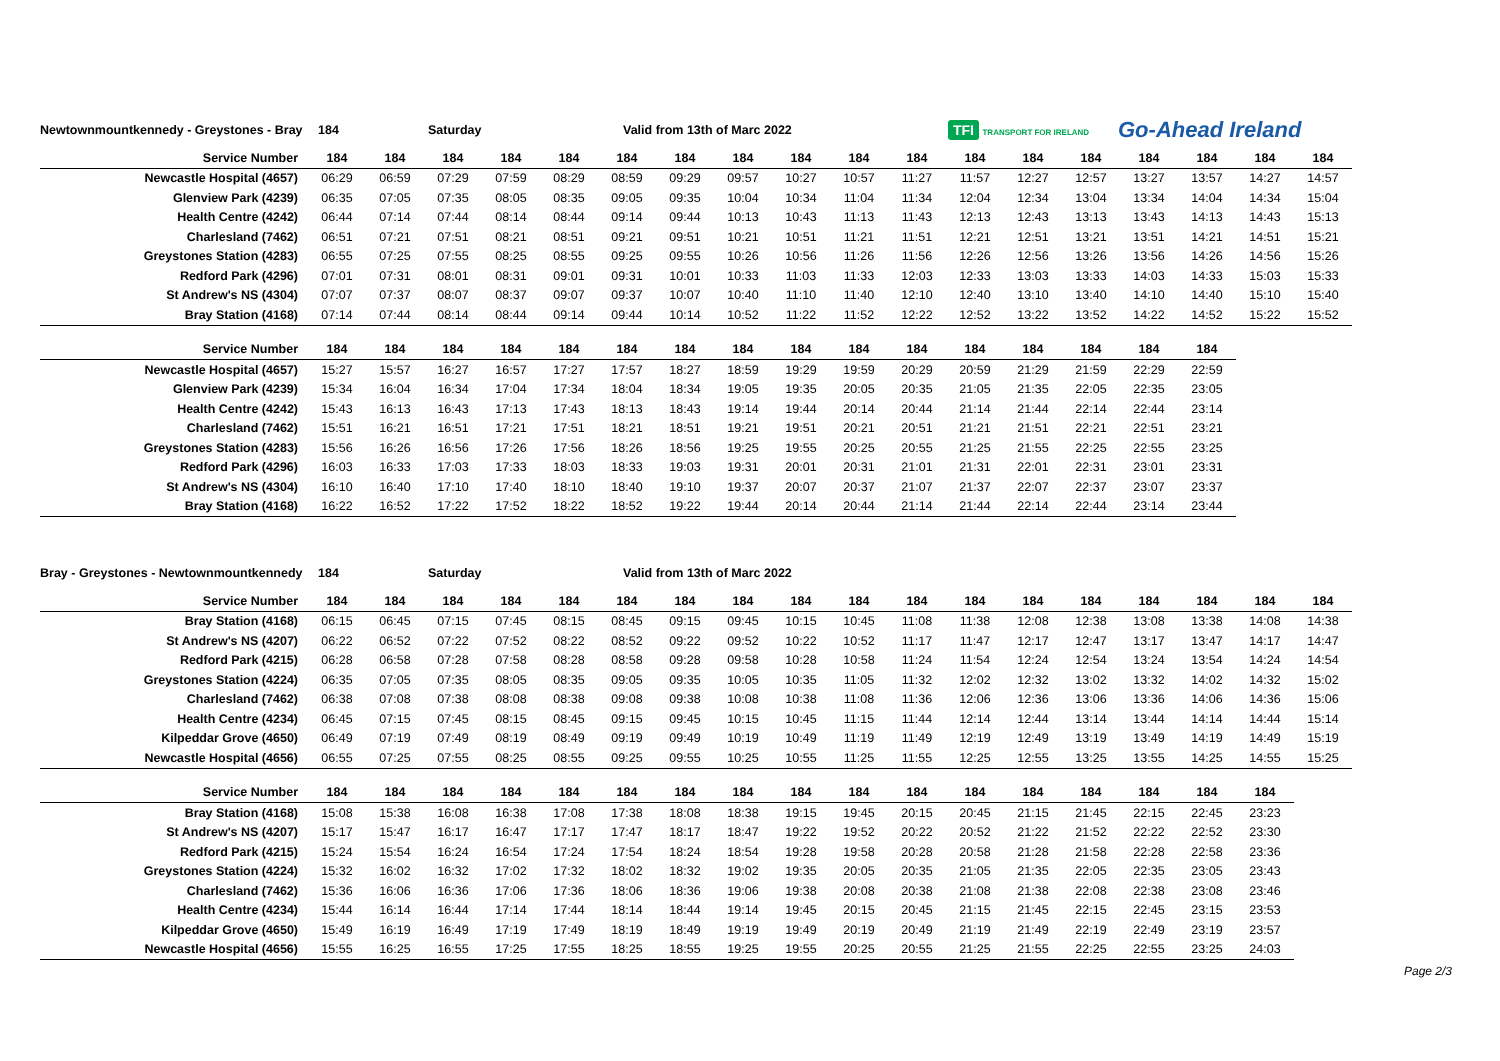Newtownmountkennedy - Greystones - Bray 184 Saturday Valid from 13th of Marc 2022 TFI TRANSPORT FOR IRELAND Go-Ahead Ireland
| Service Number | 184 | 184 | 184 | 184 | 184 | 184 | 184 | 184 | 184 | 184 | 184 | 184 | 184 | 184 | 184 | 184 | 184 | 184 |
| --- | --- | --- | --- | --- | --- | --- | --- | --- | --- | --- | --- | --- | --- | --- | --- | --- | --- | --- |
| Newcastle Hospital (4657) | 06:29 | 06:59 | 07:29 | 07:59 | 08:29 | 08:59 | 09:29 | 09:57 | 10:27 | 10:57 | 11:27 | 11:57 | 12:27 | 12:57 | 13:27 | 13:57 | 14:27 | 14:57 |
| Glenview Park (4239) | 06:35 | 07:05 | 07:35 | 08:05 | 08:35 | 09:05 | 09:35 | 10:04 | 10:34 | 11:04 | 11:34 | 12:04 | 12:34 | 13:04 | 13:34 | 14:04 | 14:34 | 15:04 |
| Health Centre (4242) | 06:44 | 07:14 | 07:44 | 08:14 | 08:44 | 09:14 | 09:44 | 10:13 | 10:43 | 11:13 | 11:43 | 12:13 | 12:43 | 13:13 | 13:43 | 14:13 | 14:43 | 15:13 |
| Charlesland (7462) | 06:51 | 07:21 | 07:51 | 08:21 | 08:51 | 09:21 | 09:51 | 10:21 | 10:51 | 11:21 | 11:51 | 12:21 | 12:51 | 13:21 | 13:51 | 14:21 | 14:51 | 15:21 |
| Greystones Station (4283) | 06:55 | 07:25 | 07:55 | 08:25 | 08:55 | 09:25 | 09:55 | 10:26 | 10:56 | 11:26 | 11:56 | 12:26 | 12:56 | 13:26 | 13:56 | 14:26 | 14:56 | 15:26 |
| Redford Park (4296) | 07:01 | 07:31 | 08:01 | 08:31 | 09:01 | 09:31 | 10:01 | 10:33 | 11:03 | 11:33 | 12:03 | 12:33 | 13:03 | 13:33 | 14:03 | 14:33 | 15:03 | 15:33 |
| St Andrew's NS (4304) | 07:07 | 07:37 | 08:07 | 08:37 | 09:07 | 09:37 | 10:07 | 10:40 | 11:10 | 11:40 | 12:10 | 12:40 | 13:10 | 13:40 | 14:10 | 14:40 | 15:10 | 15:40 |
| Bray Station (4168) | 07:14 | 07:44 | 08:14 | 08:44 | 09:14 | 09:44 | 10:14 | 10:52 | 11:22 | 11:52 | 12:22 | 12:52 | 13:22 | 13:52 | 14:22 | 14:52 | 15:22 | 15:52 |
| Service Number | 184 | 184 | 184 | 184 | 184 | 184 | 184 | 184 | 184 | 184 | 184 | 184 | 184 | 184 | 184 | 184 | | |
| Newcastle Hospital (4657) | 15:27 | 15:57 | 16:27 | 16:57 | 17:27 | 17:57 | 18:27 | 18:59 | 19:29 | 19:59 | 20:29 | 20:59 | 21:29 | 21:59 | 22:29 | 22:59 | | |
| Glenview Park (4239) | 15:34 | 16:04 | 16:34 | 17:04 | 17:34 | 18:04 | 18:34 | 19:05 | 19:35 | 20:05 | 20:35 | 21:05 | 21:35 | 22:05 | 22:35 | 23:05 | | |
| Health Centre (4242) | 15:43 | 16:13 | 16:43 | 17:13 | 17:43 | 18:13 | 18:43 | 19:14 | 19:44 | 20:14 | 20:44 | 21:14 | 21:44 | 22:14 | 22:44 | 23:14 | | |
| Charlesland (7462) | 15:51 | 16:21 | 16:51 | 17:21 | 17:51 | 18:21 | 18:51 | 19:21 | 19:51 | 20:21 | 20:51 | 21:21 | 21:51 | 22:21 | 22:51 | 23:21 | | |
| Greystones Station (4283) | 15:56 | 16:26 | 16:56 | 17:26 | 17:56 | 18:26 | 18:56 | 19:25 | 19:55 | 20:25 | 20:55 | 21:25 | 21:55 | 22:25 | 22:55 | 23:25 | | |
| Redford Park (4296) | 16:03 | 16:33 | 17:03 | 17:33 | 18:03 | 18:33 | 19:03 | 19:31 | 20:01 | 20:31 | 21:01 | 21:31 | 22:01 | 22:31 | 23:01 | 23:31 | | |
| St Andrew's NS (4304) | 16:10 | 16:40 | 17:10 | 17:40 | 18:10 | 18:40 | 19:10 | 19:37 | 20:07 | 20:37 | 21:07 | 21:37 | 22:07 | 22:37 | 23:07 | 23:37 | | |
| Bray Station (4168) | 16:22 | 16:52 | 17:22 | 17:52 | 18:22 | 18:52 | 19:22 | 19:44 | 20:14 | 20:44 | 21:14 | 21:44 | 22:14 | 22:44 | 23:14 | 23:44 | | |
Bray - Greystones - Newtownmountkennedy 184 Saturday Valid from 13th of Marc 2022
| Service Number | 184 | 184 | 184 | 184 | 184 | 184 | 184 | 184 | 184 | 184 | 184 | 184 | 184 | 184 | 184 | 184 | 184 | 184 |
| --- | --- | --- | --- | --- | --- | --- | --- | --- | --- | --- | --- | --- | --- | --- | --- | --- | --- | --- |
| Bray Station (4168) | 06:15 | 06:45 | 07:15 | 07:45 | 08:15 | 08:45 | 09:15 | 09:45 | 10:15 | 10:45 | 11:08 | 11:38 | 12:08 | 12:38 | 13:08 | 13:38 | 14:08 | 14:38 |
| St Andrew's NS (4207) | 06:22 | 06:52 | 07:22 | 07:52 | 08:22 | 08:52 | 09:22 | 09:52 | 10:22 | 10:52 | 11:17 | 11:47 | 12:17 | 12:47 | 13:17 | 13:47 | 14:17 | 14:47 |
| Redford Park (4215) | 06:28 | 06:58 | 07:28 | 07:58 | 08:28 | 08:58 | 09:28 | 09:58 | 10:28 | 10:58 | 11:24 | 11:54 | 12:24 | 12:54 | 13:24 | 13:54 | 14:24 | 14:54 |
| Greystones Station (4224) | 06:35 | 07:05 | 07:35 | 08:05 | 08:35 | 09:05 | 09:35 | 10:05 | 10:35 | 11:05 | 11:32 | 12:02 | 12:32 | 13:02 | 13:32 | 14:02 | 14:32 | 15:02 |
| Charlesland (7462) | 06:38 | 07:08 | 07:38 | 08:08 | 08:38 | 09:08 | 09:38 | 10:08 | 10:38 | 11:08 | 11:36 | 12:06 | 12:36 | 13:06 | 13:36 | 14:06 | 14:36 | 15:06 |
| Health Centre (4234) | 06:45 | 07:15 | 07:45 | 08:15 | 08:45 | 09:15 | 09:45 | 10:15 | 10:45 | 11:15 | 11:44 | 12:14 | 12:44 | 13:14 | 13:44 | 14:14 | 14:44 | 15:14 |
| Kilpeddar Grove (4650) | 06:49 | 07:19 | 07:49 | 08:19 | 08:49 | 09:19 | 09:49 | 10:19 | 10:49 | 11:19 | 11:49 | 12:19 | 12:49 | 13:19 | 13:49 | 14:19 | 14:49 | 15:19 |
| Newcastle Hospital (4656) | 06:55 | 07:25 | 07:55 | 08:25 | 08:55 | 09:25 | 09:55 | 10:25 | 10:55 | 11:25 | 11:55 | 12:25 | 12:55 | 13:25 | 13:55 | 14:25 | 14:55 | 15:25 |
| Service Number | 184 | 184 | 184 | 184 | 184 | 184 | 184 | 184 | 184 | 184 | 184 | 184 | 184 | 184 | 184 | 184 | 184 | |
| Bray Station (4168) | 15:08 | 15:38 | 16:08 | 16:38 | 17:08 | 17:38 | 18:08 | 18:38 | 19:15 | 19:45 | 20:15 | 20:45 | 21:15 | 21:45 | 22:15 | 22:45 | 23:23 | |
| St Andrew's NS (4207) | 15:17 | 15:47 | 16:17 | 16:47 | 17:17 | 17:47 | 18:17 | 18:47 | 19:22 | 19:52 | 20:22 | 20:52 | 21:22 | 21:52 | 22:22 | 22:52 | 23:30 | |
| Redford Park (4215) | 15:24 | 15:54 | 16:24 | 16:54 | 17:24 | 17:54 | 18:24 | 18:54 | 19:28 | 19:58 | 20:28 | 20:58 | 21:28 | 21:58 | 22:28 | 22:58 | 23:36 | |
| Greystones Station (4224) | 15:32 | 16:02 | 16:32 | 17:02 | 17:32 | 18:02 | 18:32 | 19:02 | 19:35 | 20:05 | 20:35 | 21:05 | 21:35 | 22:05 | 22:35 | 23:05 | 23:43 | |
| Charlesland (7462) | 15:36 | 16:06 | 16:36 | 17:06 | 17:36 | 18:06 | 18:36 | 19:06 | 19:38 | 20:08 | 20:38 | 21:08 | 21:38 | 22:08 | 22:38 | 23:08 | 23:46 | |
| Health Centre (4234) | 15:44 | 16:14 | 16:44 | 17:14 | 17:44 | 18:14 | 18:44 | 19:14 | 19:45 | 20:15 | 20:45 | 21:15 | 21:45 | 22:15 | 22:45 | 23:15 | 23:53 | |
| Kilpeddar Grove (4650) | 15:49 | 16:19 | 16:49 | 17:19 | 17:49 | 18:19 | 18:49 | 19:19 | 19:49 | 20:19 | 20:49 | 21:19 | 21:49 | 22:19 | 22:49 | 23:19 | 23:57 | |
| Newcastle Hospital (4656) | 15:55 | 16:25 | 16:55 | 17:25 | 17:55 | 18:25 | 18:55 | 19:25 | 19:55 | 20:25 | 20:55 | 21:25 | 21:55 | 22:25 | 22:55 | 23:25 | 24:03 | |
Page 2/3